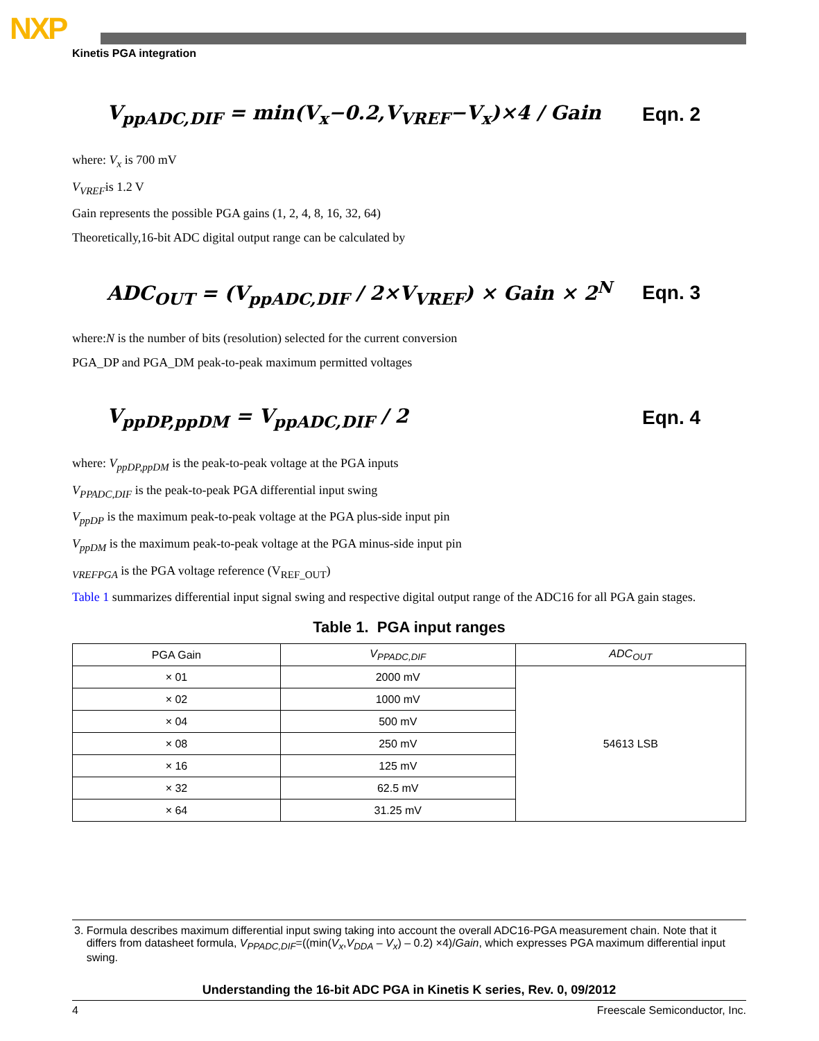NXP
Kinetis PGA integration
V<sub>ppADC,DIF</sub> = min(V<sub>x</sub>−0.2,V<sub>VREF</sub>−V<sub>x</sub>)×4 / Gain
Eqn. 2
where: V<sub>x</sub> is 700 mV
V<sub>VREF</sub>is 1.2 V
Gain represents the possible PGA gains (1, 2, 4, 8, 16, 32, 64)
Theoretically,16-bit ADC digital output range can be calculated by
ADC<sub>OUT</sub> = (V<sub>ppADC,DIF</sub> / 2×V<sub>VREF</sub>) × Gain × 2<sup>N</sup>
Eqn. 3
where:N is the number of bits (resolution) selected for the current conversion
PGA_DP and PGA_DM peak-to-peak maximum permitted voltages
V<sub>ppDP,ppDM</sub> = V<sub>ppADC,DIF</sub> / 2 Eqn. 4
where: V<sub>ppDP,ppDM</sub> is the peak-to-peak voltage at the PGA inputs
V<sub>PPADC,DIF</sub> is the peak-to-peak PGA differential input swing
V<sub>ppDP</sub> is the maximum peak-to-peak voltage at the PGA plus-side input pin
V<sub>ppDM</sub> is the maximum peak-to-peak voltage at the PGA minus-side input pin
<sub>VREFPGA</sub> is the PGA voltage reference (V<sub>REF_OUT</sub>)
Table 1 summarizes differential input signal swing and respective digital output range of the ADC16 for all PGA gain stages.
Table 1. PGA input ranges
| PGA Gain | V<sub>PPADC,DIF</sub> | ADC<sub>OUT</sub> |
| --- | --- | --- |
| × 01 | 2000 mV | 54613 LSB |
| × 02 | 1000 mV | |
| × 04 | 500 mV | |
| × 08 | 250 mV | |
| × 16 | 125 mV | |
| × 32 | 62.5 mV | |
| × 64 | 31.25 mV | |
3. Formula describes maximum differential input swing taking into account the overall ADC16-PGA measurement chain. Note that it differs from datasheet formula, V<sub>PPADC,DIF</sub>=((min(V<sub>x</sub>,V<sub>DDA</sub> – V<sub>x</sub>) – 0.2) ×4)/Gain, which expresses PGA maximum differential input swing.
Understanding the 16-bit ADC PGA in Kinetis K series, Rev. 0, 09/2012
4 Freescale Semiconductor, Inc.